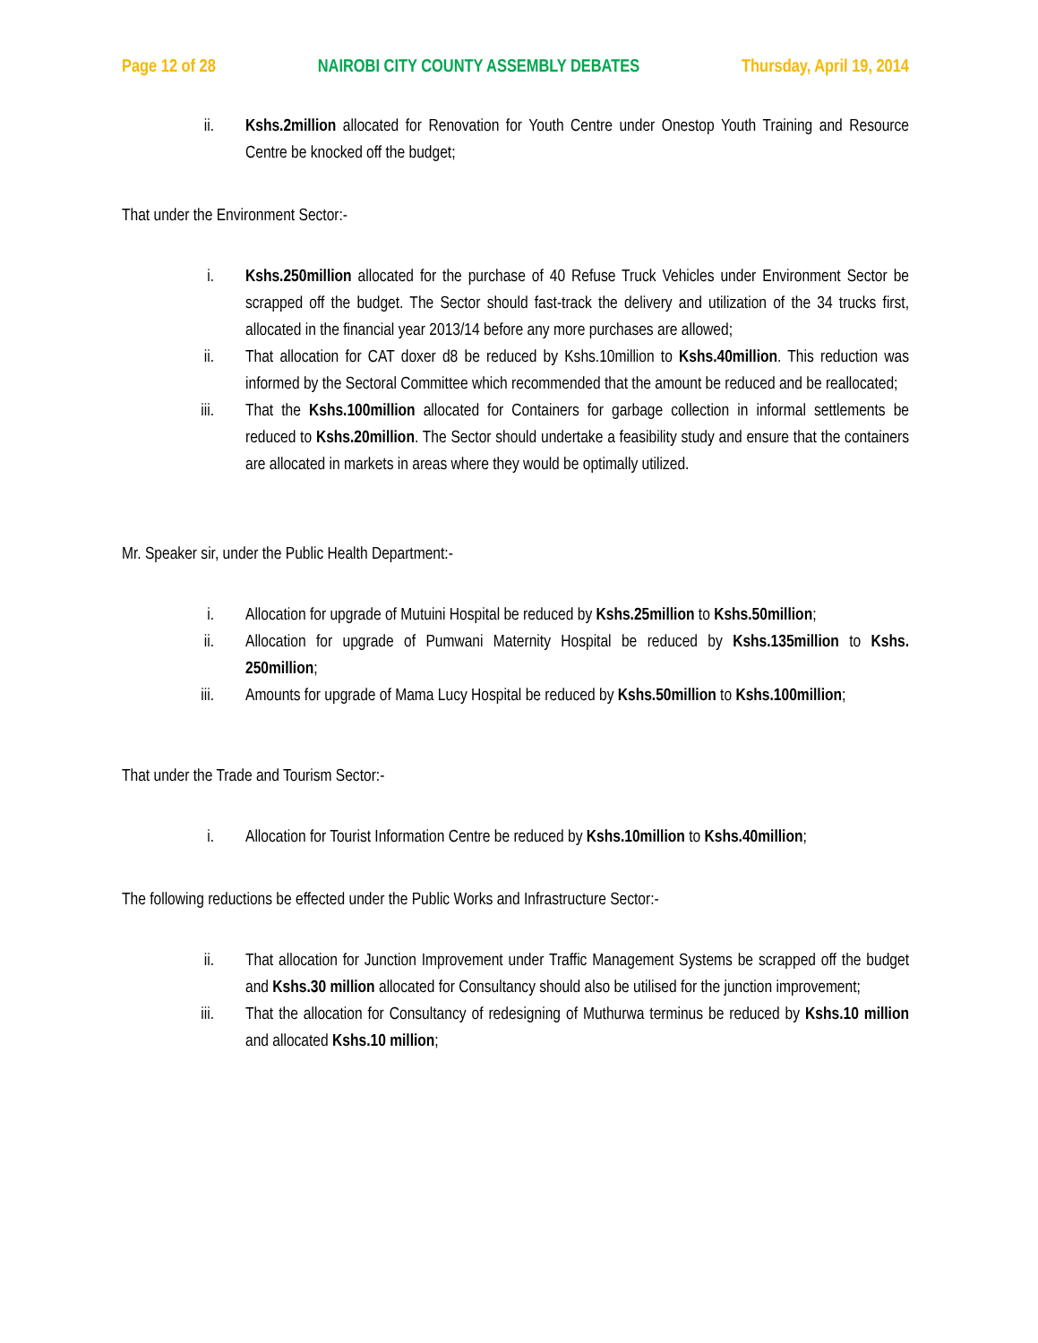Page 12 of 28 NAIROBI CITY COUNTY ASSEMBLY DEBATES Thursday, April 19, 2014
ii. Kshs.2million allocated for Renovation for Youth Centre under Onestop Youth Training and Resource Centre be knocked off the budget;
That under the Environment Sector:-
i. Kshs.250million allocated for the purchase of 40 Refuse Truck Vehicles under Environment Sector be scrapped off the budget. The Sector should fast-track the delivery and utilization of the 34 trucks first, allocated in the financial year 2013/14 before any more purchases are allowed;
ii. That allocation for CAT doxer d8 be reduced by Kshs.10million to Kshs.40million. This reduction was informed by the Sectoral Committee which recommended that the amount be reduced and be reallocated;
iii. That the Kshs.100million allocated for Containers for garbage collection in informal settlements be reduced to Kshs.20million. The Sector should undertake a feasibility study and ensure that the containers are allocated in markets in areas where they would be optimally utilized.
Mr. Speaker sir, under the Public Health Department:-
i. Allocation for upgrade of Mutuini Hospital be reduced by Kshs.25million to Kshs.50million;
ii. Allocation for upgrade of Pumwani Maternity Hospital be reduced by Kshs.135million to Kshs. 250million;
iii. Amounts for upgrade of Mama Lucy Hospital be reduced by Kshs.50million to Kshs.100million;
That under the Trade and Tourism Sector:-
i. Allocation for Tourist Information Centre be reduced by Kshs.10million to Kshs.40million;
The following reductions be effected under the Public Works and Infrastructure Sector:-
ii. That allocation for Junction Improvement under Traffic Management Systems be scrapped off the budget and Kshs.30 million allocated for Consultancy should also be utilised for the junction improvement;
iii. That the allocation for Consultancy of redesigning of Muthurwa terminus be reduced by Kshs.10 million and allocated Kshs.10 million;